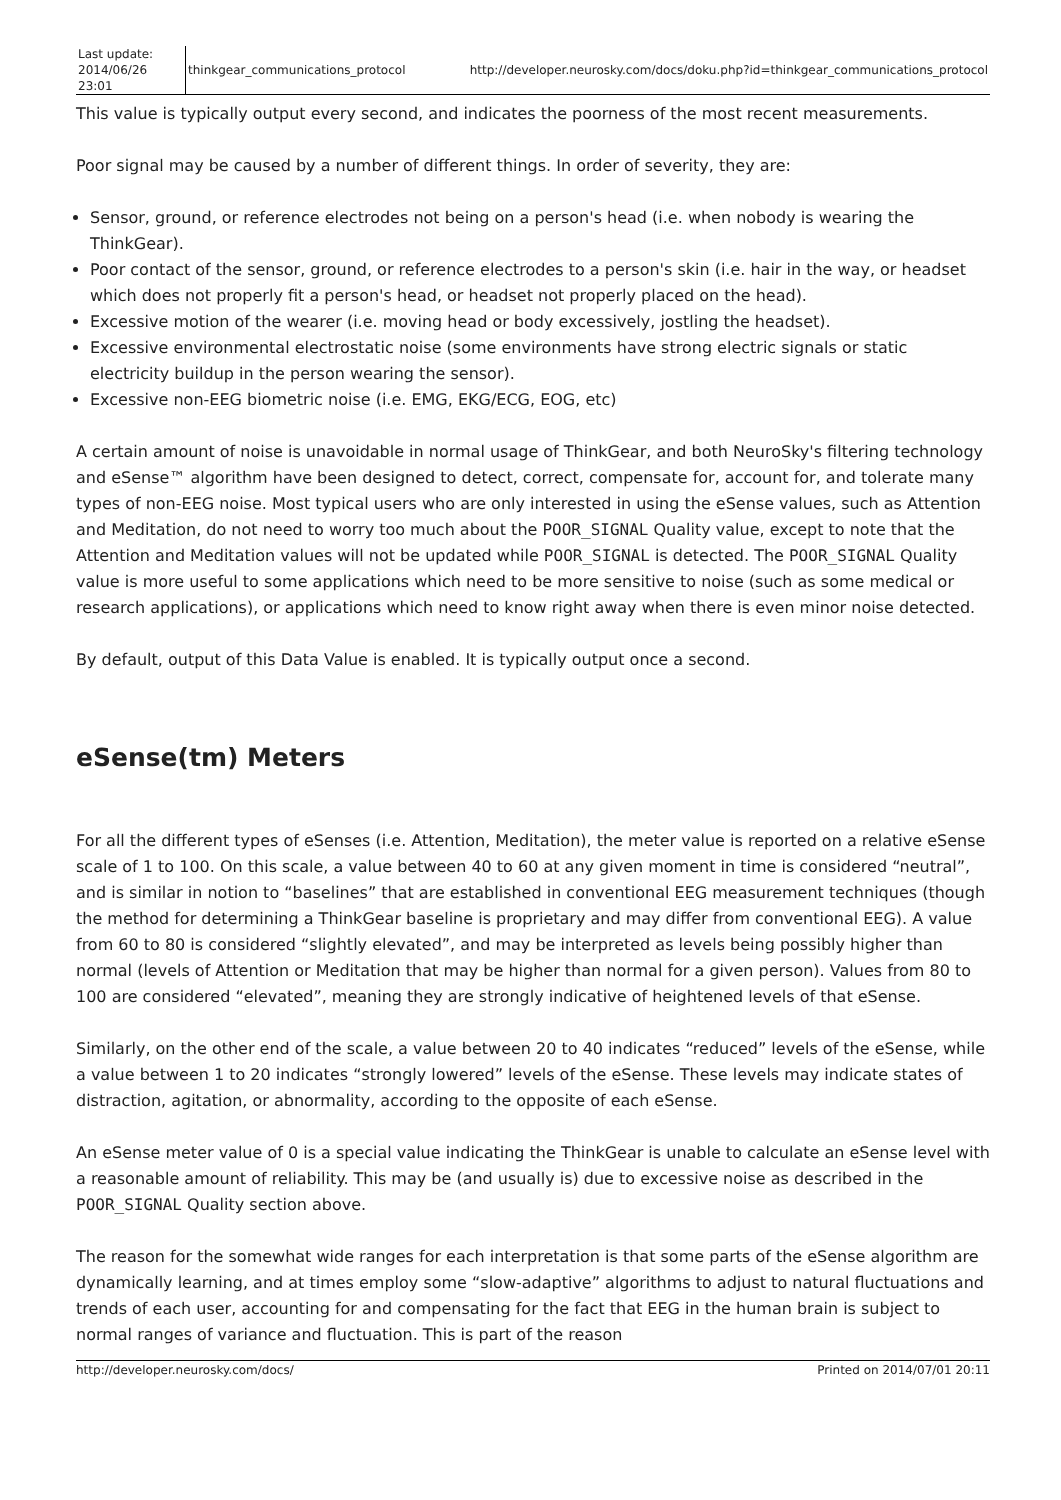| Last update: 2014/06/26 23:01 | thinkgear_communications_protocol | http://developer.neurosky.com/docs/doku.php?id=thinkgear_communications_protocol |
This value is typically output every second, and indicates the poorness of the most recent measurements.
Poor signal may be caused by a number of different things. In order of severity, they are:
Sensor, ground, or reference electrodes not being on a person's head (i.e. when nobody is wearing the ThinkGear).
Poor contact of the sensor, ground, or reference electrodes to a person's skin (i.e. hair in the way, or headset which does not properly fit a person's head, or headset not properly placed on the head).
Excessive motion of the wearer (i.e. moving head or body excessively, jostling the headset).
Excessive environmental electrostatic noise (some environments have strong electric signals or static electricity buildup in the person wearing the sensor).
Excessive non-EEG biometric noise (i.e. EMG, EKG/ECG, EOG, etc)
A certain amount of noise is unavoidable in normal usage of ThinkGear, and both NeuroSky's filtering technology and eSense™ algorithm have been designed to detect, correct, compensate for, account for, and tolerate many types of non-EEG noise. Most typical users who are only interested in using the eSense values, such as Attention and Meditation, do not need to worry too much about the POOR_SIGNAL Quality value, except to note that the Attention and Meditation values will not be updated while POOR_SIGNAL is detected. The POOR_SIGNAL Quality value is more useful to some applications which need to be more sensitive to noise (such as some medical or research applications), or applications which need to know right away when there is even minor noise detected.
By default, output of this Data Value is enabled. It is typically output once a second.
eSense(tm) Meters
For all the different types of eSenses (i.e. Attention, Meditation), the meter value is reported on a relative eSense scale of 1 to 100. On this scale, a value between 40 to 60 at any given moment in time is considered “neutral”, and is similar in notion to “baselines” that are established in conventional EEG measurement techniques (though the method for determining a ThinkGear baseline is proprietary and may differ from conventional EEG). A value from 60 to 80 is considered “slightly elevated”, and may be interpreted as levels being possibly higher than normal (levels of Attention or Meditation that may be higher than normal for a given person). Values from 80 to 100 are considered “elevated”, meaning they are strongly indicative of heightened levels of that eSense.
Similarly, on the other end of the scale, a value between 20 to 40 indicates “reduced” levels of the eSense, while a value between 1 to 20 indicates “strongly lowered” levels of the eSense. These levels may indicate states of distraction, agitation, or abnormality, according to the opposite of each eSense.
An eSense meter value of 0 is a special value indicating the ThinkGear is unable to calculate an eSense level with a reasonable amount of reliability. This may be (and usually is) due to excessive noise as described in the POOR_SIGNAL Quality section above.
The reason for the somewhat wide ranges for each interpretation is that some parts of the eSense algorithm are dynamically learning, and at times employ some “slow-adaptive” algorithms to adjust to natural fluctuations and trends of each user, accounting for and compensating for the fact that EEG in the human brain is subject to normal ranges of variance and fluctuation. This is part of the reason
http://developer.neurosky.com/docs/ Printed on 2014/07/01 20:11